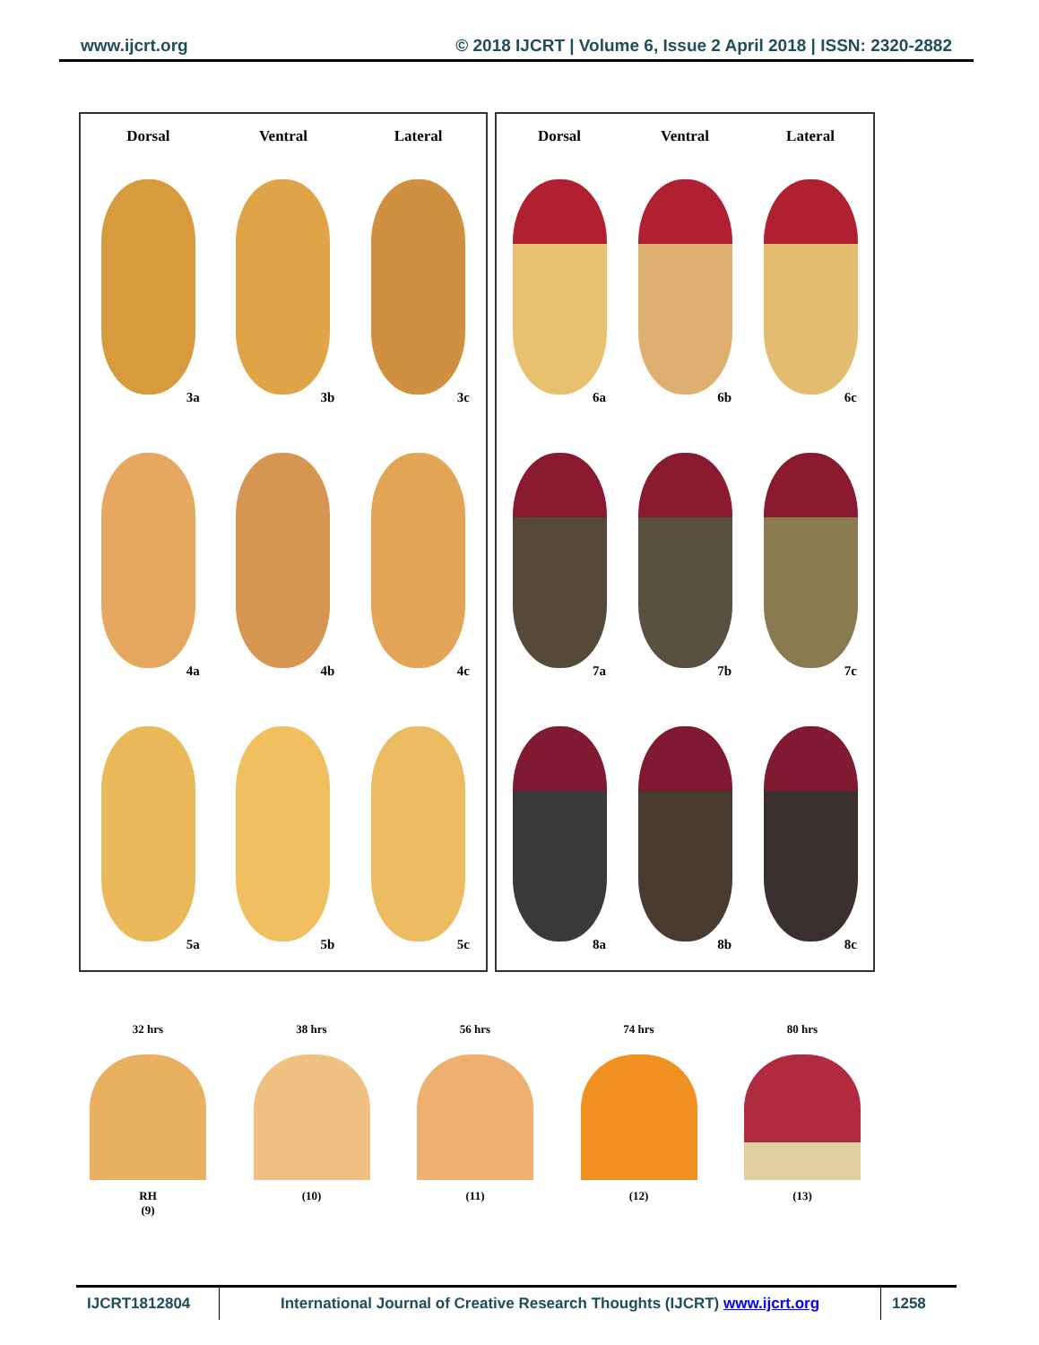www.ijcrt.org © 2018 IJCRT | Volume 6, Issue 2 April 2018 | ISSN: 2320-2882
Dorsal
Ventral
Lateral
3a
3b
3c
4a
4b
4c
5a
5b
5c
Dorsal
Ventral
Lateral
6a
6b
6c
7a
7b
7c
8a
8b
8c
32 hrs
RH
(9)
38 hrs
(10)
56 hrs
(11)
74 hrs
(12)
80 hrs
(13)
IJCRT1812804 International Journal of Creative Research Thoughts (IJCRT) www.ijcrt.org
1258